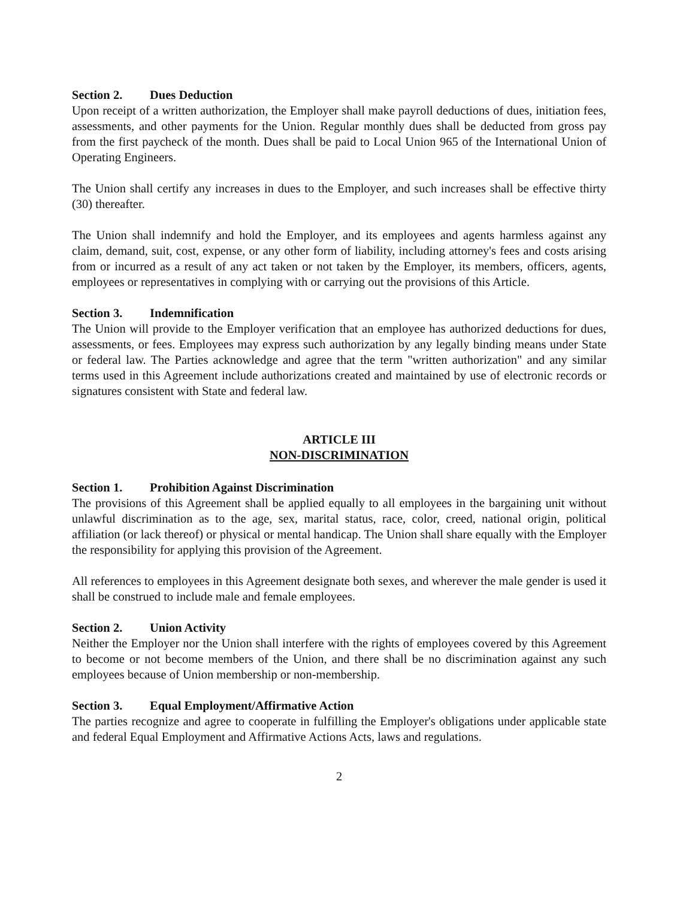Section 2. Dues Deduction
Upon receipt of a written authorization, the Employer shall make payroll deductions of dues, initiation fees, assessments, and other payments for the Union. Regular monthly dues shall be deducted from gross pay from the first paycheck of the month. Dues shall be paid to Local Union 965 of the International Union of Operating Engineers.
The Union shall certify any increases in dues to the Employer, and such increases shall be effective thirty (30) thereafter.
The Union shall indemnify and hold the Employer, and its employees and agents harmless against any claim, demand, suit, cost, expense, or any other form of liability, including attorney's fees and costs arising from or incurred as a result of any act taken or not taken by the Employer, its members, officers, agents, employees or representatives in complying with or carrying out the provisions of this Article.
Section 3. Indemnification
The Union will provide to the Employer verification that an employee has authorized deductions for dues, assessments, or fees. Employees may express such authorization by any legally binding means under State or federal law. The Parties acknowledge and agree that the term "written authorization" and any similar terms used in this Agreement include authorizations created and maintained by use of electronic records or signatures consistent with State and federal law.
ARTICLE III
NON-DISCRIMINATION
Section 1. Prohibition Against Discrimination
The provisions of this Agreement shall be applied equally to all employees in the bargaining unit without unlawful discrimination as to the age, sex, marital status, race, color, creed, national origin, political affiliation (or lack thereof) or physical or mental handicap. The Union shall share equally with the Employer the responsibility for applying this provision of the Agreement.
All references to employees in this Agreement designate both sexes, and wherever the male gender is used it shall be construed to include male and female employees.
Section 2. Union Activity
Neither the Employer nor the Union shall interfere with the rights of employees covered by this Agreement to become or not become members of the Union, and there shall be no discrimination against any such employees because of Union membership or non-membership.
Section 3. Equal Employment/Affirmative Action
The parties recognize and agree to cooperate in fulfilling the Employer's obligations under applicable state and federal Equal Employment and Affirmative Actions Acts, laws and regulations.
2